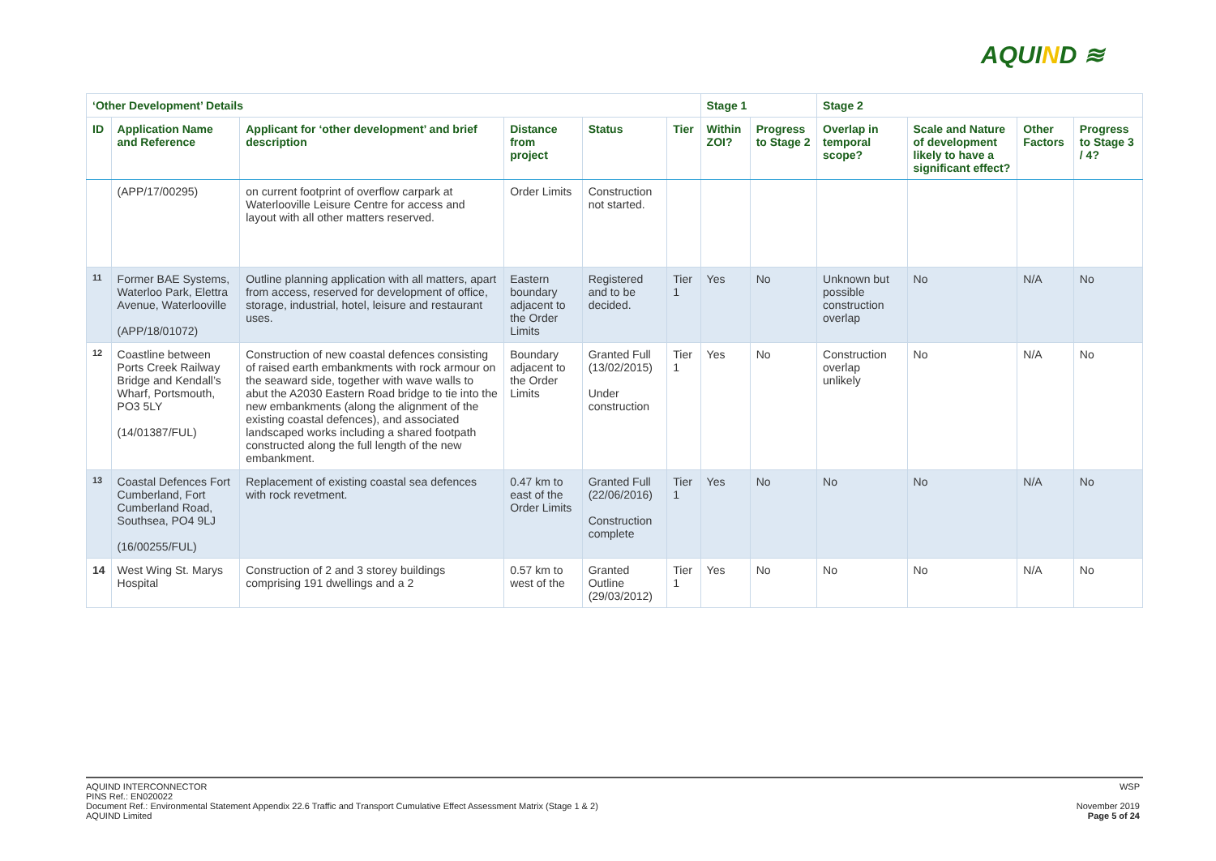AQUIND ≋
| ‘Other Development’ Details | | | | | | Stage 1 | | Stage 2 | | | |
| --- | --- | --- | --- | --- | --- | --- | --- | --- | --- | --- | --- |
| ID | Application Name and Reference | Applicant for ‘other development’ and brief description | Distance from project | Status | Tier | Within ZOI? | Progress to Stage 2 | Overlap in temporal scope? | Scale and Nature of development likely to have a significant effect? | Other Factors | Progress to Stage 3 / 4? |
| | (APP/17/00295) | on current footprint of overflow carpark at Waterlooville Leisure Centre for access and layout with all other matters reserved. | Order Limits | Construction not started. | | | | | | | |
| 11 | Former BAE Systems, Waterloo Park, Elettra Avenue, Waterlooville (APP/18/01072) | Outline planning application with all matters, apart from access, reserved for development of office, storage, industrial, hotel, leisure and restaurant uses. | Eastern boundary adjacent to the Order Limits | Registered and to be decided. | Tier 1 | Yes | No | Unknown but possible construction overlap | No | N/A | No |
| 12 | Coastline between Ports Creek Railway Bridge and Kendall’s Wharf, Portsmouth, PO3 5LY (14/01387/FUL) | Construction of new coastal defences consisting of raised earth embankments with rock armour on the seaward side, together with wave walls to abut the A2030 Eastern Road bridge to tie into the new embankments (along the alignment of the existing coastal defences), and associated landscaped works including a shared footpath constructed along the full length of the new embankment. | Boundary adjacent to the Order Limits | Granted Full (13/02/2015) Under construction | Tier 1 | Yes | No | Construction overlap unlikely | No | N/A | No |
| 13 | Coastal Defences Fort Cumberland, Fort Cumberland Road, Southsea, PO4 9LJ (16/00255/FUL) | Replacement of existing coastal sea defences with rock revetment. | 0.47 km to east of the Order Limits | Granted Full (22/06/2016) Construction complete | Tier 1 | Yes | No | No | No | N/A | No |
| 14 | West Wing St. Marys Hospital | Construction of 2 and 3 storey buildings comprising 191 dwellings and a 2 | 0.57 km to west of the | Granted Outline (29/03/2012) | Tier 1 | Yes | No | No | No | N/A | No |
WSP
November 2019
Page 5 of 24
AQUIND INTERCONNECTOR
PINS Ref.: EN020022
Document Ref.: Environmental Statement Appendix 22.6 Traffic and Transport Cumulative Effect Assessment Matrix (Stage 1 & 2)
AQUIND Limited